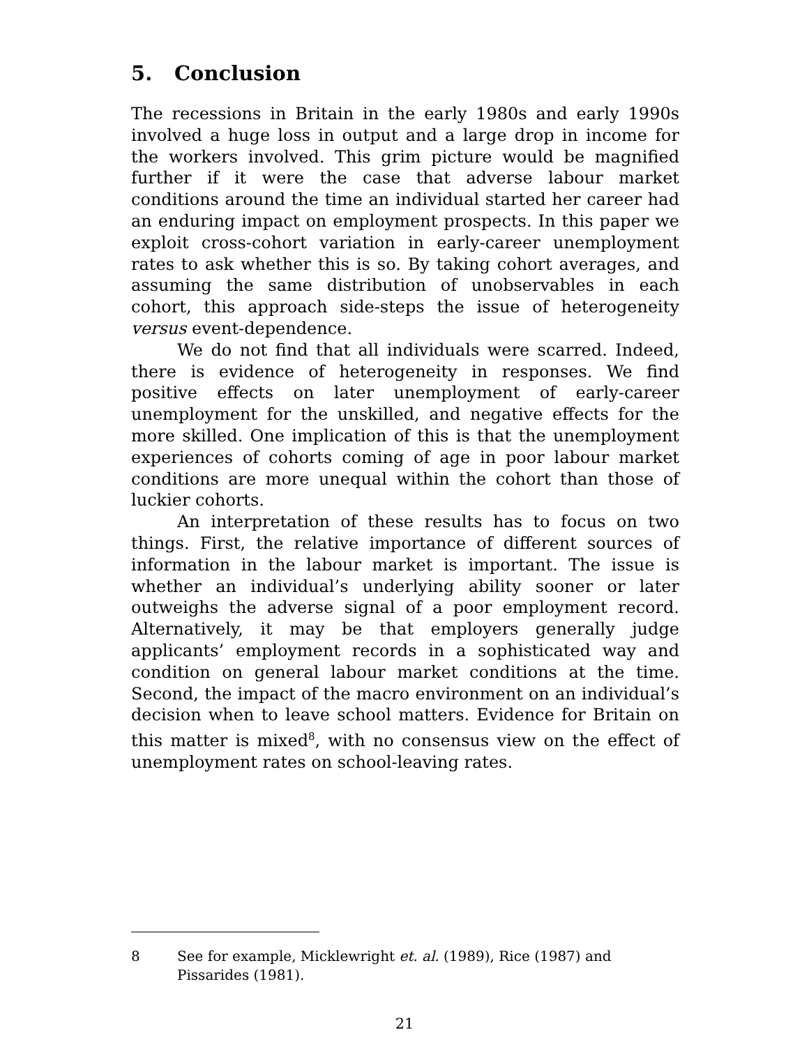5. Conclusion
The recessions in Britain in the early 1980s and early 1990s involved a huge loss in output and a large drop in income for the workers involved. This grim picture would be magnified further if it were the case that adverse labour market conditions around the time an individual started her career had an enduring impact on employment prospects. In this paper we exploit cross-cohort variation in early-career unemployment rates to ask whether this is so. By taking cohort averages, and assuming the same distribution of unobservables in each cohort, this approach side-steps the issue of heterogeneity versus event-dependence.
We do not find that all individuals were scarred. Indeed, there is evidence of heterogeneity in responses. We find positive effects on later unemployment of early-career unemployment for the unskilled, and negative effects for the more skilled. One implication of this is that the unemployment experiences of cohorts coming of age in poor labour market conditions are more unequal within the cohort than those of luckier cohorts.
An interpretation of these results has to focus on two things. First, the relative importance of different sources of information in the labour market is important. The issue is whether an individual’s underlying ability sooner or later outweighs the adverse signal of a poor employment record. Alternatively, it may be that employers generally judge applicants’ employment records in a sophisticated way and condition on general labour market conditions at the time. Second, the impact of the macro environment on an individual’s decision when to leave school matters. Evidence for Britain on this matter is mixed<sup>8</sup>, with no consensus view on the effect of unemployment rates on school-leaving rates.
8 See for example, Micklewright et. al. (1989), Rice (1987) and Pissarides (1981).
21